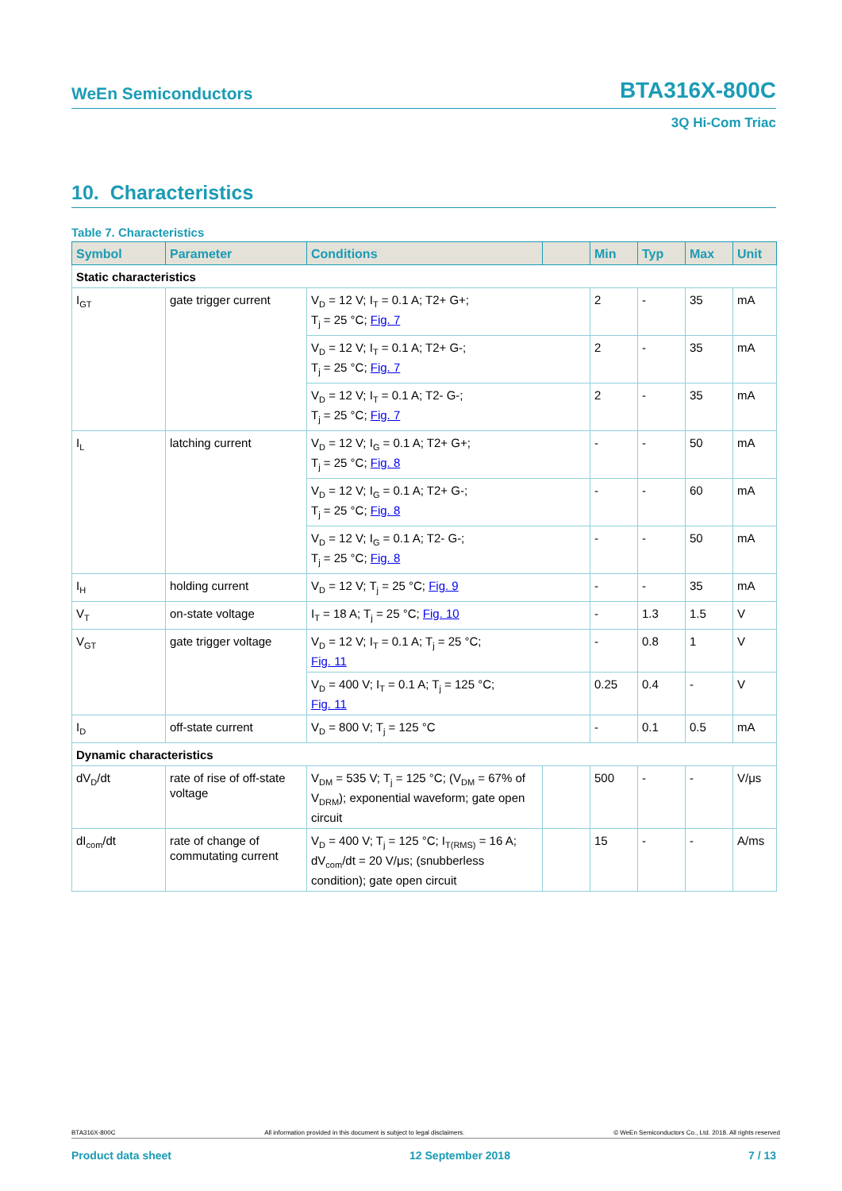WeEn Semiconductors BTA316X-800C
3Q Hi-Com Triac
10. Characteristics
Table 7. Characteristics
| Symbol | Parameter | Conditions | | Min | Typ | Max | Unit |
| --- | --- | --- | --- | --- | --- | --- | --- |
| Static characteristics | | | | | | | |
| I<sub>GT</sub> | gate trigger current | V<sub>D</sub> = 12 V; I<sub>T</sub> = 0.1 A; T2+ G+; T<sub>j</sub> = 25 °C; Fig. 7 | | 2 | - | 35 | mA |
| | | V<sub>D</sub> = 12 V; I<sub>T</sub> = 0.1 A; T2+ G-; T<sub>j</sub> = 25 °C; Fig. 7 | | 2 | - | 35 | mA |
| | | V<sub>D</sub> = 12 V; I<sub>T</sub> = 0.1 A; T2- G-; T<sub>j</sub> = 25 °C; Fig. 7 | | 2 | - | 35 | mA |
| I<sub>L</sub> | latching current | V<sub>D</sub> = 12 V; I<sub>G</sub> = 0.1 A; T2+ G+; T<sub>j</sub> = 25 °C; Fig. 8 | | - | - | 50 | mA |
| | | V<sub>D</sub> = 12 V; I<sub>G</sub> = 0.1 A; T2+ G-; T<sub>j</sub> = 25 °C; Fig. 8 | | - | - | 60 | mA |
| | | V<sub>D</sub> = 12 V; I<sub>G</sub> = 0.1 A; T2- G-; T<sub>j</sub> = 25 °C; Fig. 8 | | - | - | 50 | mA |
| I<sub>H</sub> | holding current | V<sub>D</sub> = 12 V; T<sub>j</sub> = 25 °C; Fig. 9 | | - | - | 35 | mA |
| V<sub>T</sub> | on-state voltage | I<sub>T</sub> = 18 A; T<sub>j</sub> = 25 °C; Fig. 10 | | - | 1.3 | 1.5 | V |
| V<sub>GT</sub> | gate trigger voltage | V<sub>D</sub> = 12 V; I<sub>T</sub> = 0.1 A; T<sub>j</sub> = 25 °C; Fig. 11 | | - | 0.8 | 1 | V |
| | | V<sub>D</sub> = 400 V; I<sub>T</sub> = 0.1 A; T<sub>j</sub> = 125 °C; Fig. 11 | | 0.25 | 0.4 | - | V |
| I<sub>D</sub> | off-state current | V<sub>D</sub> = 800 V; T<sub>j</sub> = 125 °C | | - | 0.1 | 0.5 | mA |
| Dynamic characteristics | | | | | | | |
| dV<sub>D</sub>/dt | rate of rise of off-state voltage | V<sub>DM</sub> = 535 V; T<sub>j</sub> = 125 °C; (V<sub>DM</sub> = 67% of V<sub>DRM</sub>); exponential waveform; gate open circuit | | 500 | - | - | V/μs |
| dI<sub>com</sub>/dt | rate of change of commutating current | V<sub>D</sub> = 400 V; T<sub>j</sub> = 125 °C; I<sub>T(RMS)</sub> = 16 A; dV<sub>com</sub>/dt = 20 V/μs; (snubberless condition); gate open circuit | | 15 | - | - | A/ms |
BTA316X-800C All information provided in this document is subject to legal disclaimers. © WeEn Semiconductors Co., Ltd. 2018. All rights reserved
Product data sheet 12 September 2018 7 / 13